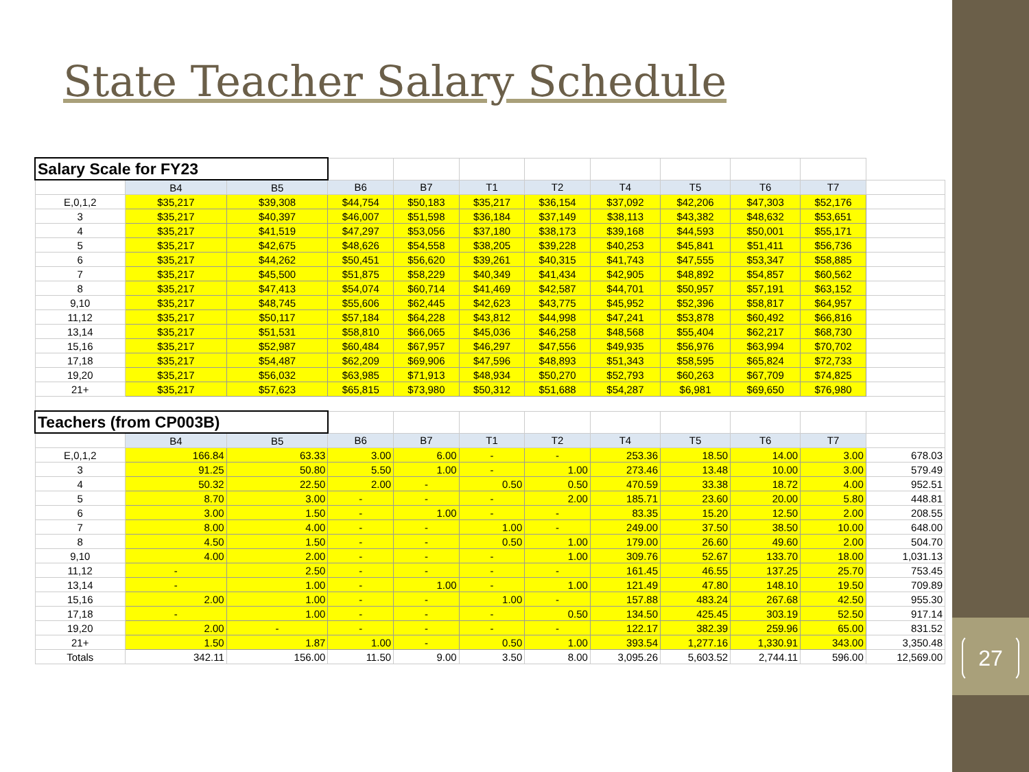27
State Teacher Salary Schedule
| Salary Scale for FY23 | | | | | | | | | | | |
| | B4 | B5 | B6 | B7 | T1 | T2 | T4 | T5 | T6 | T7 | |
| E,0,1,2 | $35,217 | $39,308 | $44,754 | $50,183 | $35,217 | $36,154 | $37,092 | $42,206 | $47,303 | $52,176 | |
| 3 | $35,217 | $40,397 | $46,007 | $51,598 | $36,184 | $37,149 | $38,113 | $43,382 | $48,632 | $53,651 | |
| 4 | $35,217 | $41,519 | $47,297 | $53,056 | $37,180 | $38,173 | $39,168 | $44,593 | $50,001 | $55,171 | |
| 5 | $35,217 | $42,675 | $48,626 | $54,558 | $38,205 | $39,228 | $40,253 | $45,841 | $51,411 | $56,736 | |
| 6 | $35,217 | $44,262 | $50,451 | $56,620 | $39,261 | $40,315 | $41,743 | $47,555 | $53,347 | $58,885 | |
| 7 | $35,217 | $45,500 | $51,875 | $58,229 | $40,349 | $41,434 | $42,905 | $48,892 | $54,857 | $60,562 | |
| 8 | $35,217 | $47,413 | $54,074 | $60,714 | $41,469 | $42,587 | $44,701 | $50,957 | $57,191 | $63,152 | |
| 9,10 | $35,217 | $48,745 | $55,606 | $62,445 | $42,623 | $43,775 | $45,952 | $52,396 | $58,817 | $64,957 | |
| 11,12 | $35,217 | $50,117 | $57,184 | $64,228 | $43,812 | $44,998 | $47,241 | $53,878 | $60,492 | $66,816 | |
| 13,14 | $35,217 | $51,531 | $58,810 | $66,065 | $45,036 | $46,258 | $48,568 | $55,404 | $62,217 | $68,730 | |
| 15,16 | $35,217 | $52,987 | $60,484 | $67,957 | $46,297 | $47,556 | $49,935 | $56,976 | $63,994 | $70,702 | |
| 17,18 | $35,217 | $54,487 | $62,209 | $69,906 | $47,596 | $48,893 | $51,343 | $58,595 | $65,824 | $72,733 | |
| 19,20 | $35,217 | $56,032 | $63,985 | $71,913 | $48,934 | $50,270 | $52,793 | $60,263 | $67,709 | $74,825 | |
| 21+ | $35,217 | $57,623 | $65,815 | $73,980 | $50,312 | $51,688 | $54,287 | $6,981 | $69,650 | $76,980 | |
| Teachers (from CP003B) | | | | | | | | | | | |
| | B4 | B5 | B6 | B7 | T1 | T2 | T4 | T5 | T6 | T7 | |
| E,0,1,2 | 166.84 | 63.33 | 3.00 | 6.00 | - | - | 253.36 | 18.50 | 14.00 | 3.00 | 678.03 |
| 3 | 91.25 | 50.80 | 5.50 | 1.00 | - | 1.00 | 273.46 | 13.48 | 10.00 | 3.00 | 579.49 |
| 4 | 50.32 | 22.50 | 2.00 | - | 0.50 | 0.50 | 470.59 | 33.38 | 18.72 | 4.00 | 952.51 |
| 5 | 8.70 | 3.00 | - | - | - | 2.00 | 185.71 | 23.60 | 20.00 | 5.80 | 448.81 |
| 6 | 3.00 | 1.50 | - | 1.00 | - | - | 83.35 | 15.20 | 12.50 | 2.00 | 208.55 |
| 7 | 8.00 | 4.00 | - | - | 1.00 | - | 249.00 | 37.50 | 38.50 | 10.00 | 648.00 |
| 8 | 4.50 | 1.50 | - | - | 0.50 | 1.00 | 179.00 | 26.60 | 49.60 | 2.00 | 504.70 |
| 9,10 | 4.00 | 2.00 | - | - | - | 1.00 | 309.76 | 52.67 | 133.70 | 18.00 | 1,031.13 |
| 11,12 | - | 2.50 | - | - | - | - | 161.45 | 46.55 | 137.25 | 25.70 | 753.45 |
| 13,14 | - | 1.00 | - | 1.00 | - | 1.00 | 121.49 | 47.80 | 148.10 | 19.50 | 709.89 |
| 15,16 | 2.00 | 1.00 | - | - | 1.00 | - | 157.88 | 483.24 | 267.68 | 42.50 | 955.30 |
| 17,18 | - | 1.00 | - | - | - | 0.50 | 134.50 | 425.45 | 303.19 | 52.50 | 917.14 |
| 19,20 | 2.00 | - | - | - | - | - | 122.17 | 382.39 | 259.96 | 65.00 | 831.52 |
| 21+ | 1.50 | 1.87 | 1.00 | - | 0.50 | 1.00 | 393.54 | 1,277.16 | 1,330.91 | 343.00 | 3,350.48 |
| Totals | 342.11 | 156.00 | 11.50 | 9.00 | 3.50 | 8.00 | 3,095.26 | 5,603.52 | 2,744.11 | 596.00 | 12,569.00 |